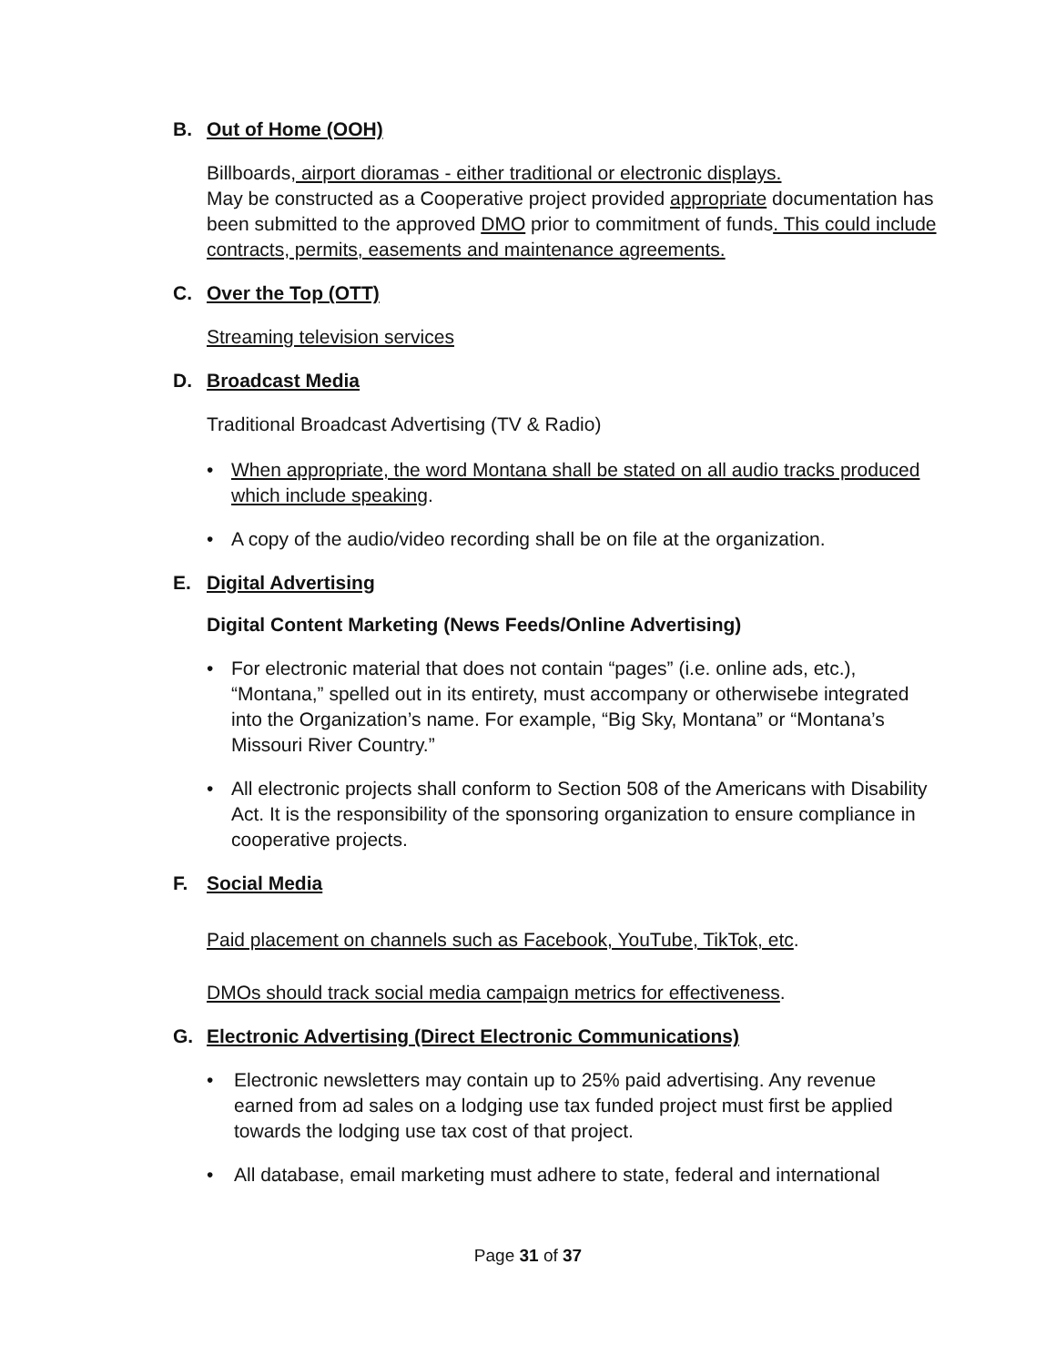B. Out of Home (OOH)
Billboards, airport dioramas - either traditional or electronic displays.
May be constructed as a Cooperative project provided appropriate documentation has been submitted to the approved DMO prior to commitment of funds. This could include contracts, permits, easements and maintenance agreements.
C. Over the Top (OTT)
Streaming television services
D. Broadcast Media
Traditional Broadcast Advertising (TV & Radio)
• When appropriate, the word Montana shall be stated on all audio tracks produced which include speaking.
• A copy of the audio/video recording shall be on file at the organization.
E. Digital Advertising
Digital Content Marketing (News Feeds/Online Advertising)
• For electronic material that does not contain “pages” (i.e. online ads, etc.), “Montana,” spelled out in its entirety, must accompany or otherwisebe integrated into the Organization’s name. For example, “Big Sky, Montana” or “Montana’s Missouri River Country.”
• All electronic projects shall conform to Section 508 of the Americans with Disability Act. It is the responsibility of the sponsoring organization to ensure compliance in cooperative projects.
F. Social Media
Paid placement on channels such as Facebook, YouTube, TikTok, etc.
DMOs should track social media campaign metrics for effectiveness.
G. Electronic Advertising (Direct Electronic Communications)
• Electronic newsletters may contain up to 25% paid advertising. Any revenue earned from ad sales on a lodging use tax funded project must first be applied towards the lodging use tax cost of that project.
• All database, email marketing must adhere to state, federal and international
Page 31 of 37